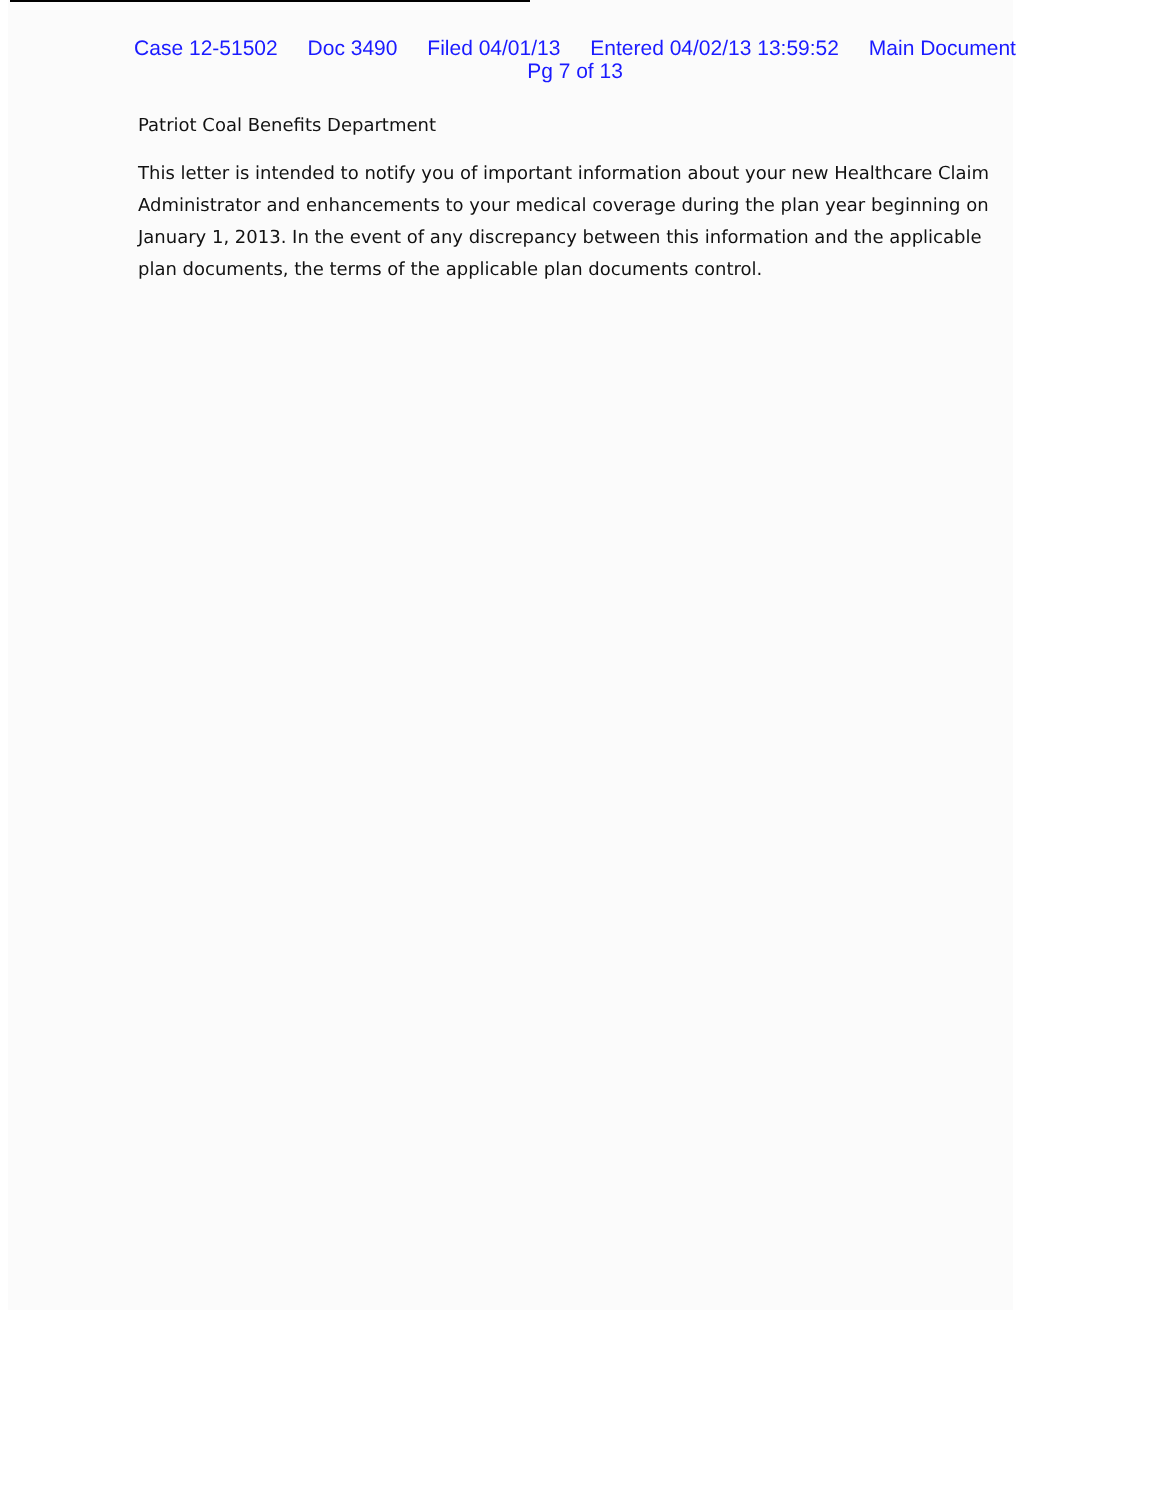Case 12-51502 Doc 3490 Filed 04/01/13 Entered 04/02/13 13:59:52 Main Document
Pg 7 of 13
Patriot Coal Benefits Department
This letter is intended to notify you of important information about your new Healthcare Claim Administrator and enhancements to your medical coverage during the plan year beginning on January 1, 2013. In the event of any discrepancy between this information and the applicable plan documents, the terms of the applicable plan documents control.